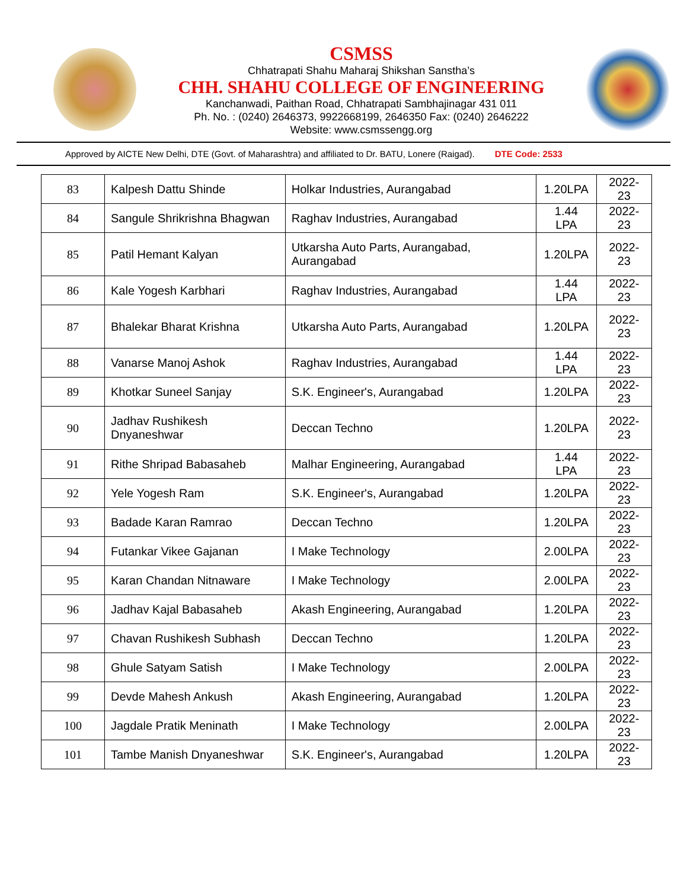CSMSS
Chhatrapati Shahu Maharaj Shikshan Sanstha’s
CHH. SHAHU COLLEGE OF ENGINEERING
Kanchanwadi, Paithan Road, Chhatrapati Sambhajinagar 431 011
Ph. No. : (0240) 2646373, 9922668199, 2646350 Fax: (0240) 2646222
Website: www.csmssengg.org
Approved by AICTE New Delhi, DTE (Govt. of Maharashtra) and affiliated to Dr. BATU, Lonere (Raigad). DTE Code: 2533
| 83 | Kalpesh Dattu Shinde | Holkar Industries, Aurangabad | 1.20LPA | 2022-23 |
| 84 | Sangule Shrikrishna Bhagwan | Raghav Industries, Aurangabad | 1.44 LPA | 2022-23 |
| 85 | Patil Hemant Kalyan | Utkarsha Auto Parts, Aurangabad, Aurangabad | 1.20LPA | 2022-23 |
| 86 | Kale Yogesh Karbhari | Raghav Industries, Aurangabad | 1.44 LPA | 2022-23 |
| 87 | Bhalekar Bharat Krishna | Utkarsha Auto Parts, Aurangabad | 1.20LPA | 2022-23 |
| 88 | Vanarse Manoj Ashok | Raghav Industries, Aurangabad | 1.44 LPA | 2022-23 |
| 89 | Khotkar Suneel Sanjay | S.K. Engineer's, Aurangabad | 1.20LPA | 2022-23 |
| 90 | Jadhav Rushikesh Dnyaneshwar | Deccan Techno | 1.20LPA | 2022-23 |
| 91 | Rithe Shripad Babasaheb | Malhar Engineering, Aurangabad | 1.44 LPA | 2022-23 |
| 92 | Yele Yogesh Ram | S.K. Engineer's, Aurangabad | 1.20LPA | 2022-23 |
| 93 | Badade Karan Ramrao | Deccan Techno | 1.20LPA | 2022-23 |
| 94 | Futankar Vikee Gajanan | I Make Technology | 2.00LPA | 2022-23 |
| 95 | Karan Chandan Nitnaware | I Make Technology | 2.00LPA | 2022-23 |
| 96 | Jadhav Kajal Babasaheb | Akash Engineering, Aurangabad | 1.20LPA | 2022-23 |
| 97 | Chavan Rushikesh Subhash | Deccan Techno | 1.20LPA | 2022-23 |
| 98 | Ghule Satyam Satish | I Make Technology | 2.00LPA | 2022-23 |
| 99 | Devde Mahesh Ankush | Akash Engineering, Aurangabad | 1.20LPA | 2022-23 |
| 100 | Jagdale Pratik Meninath | I Make Technology | 2.00LPA | 2022-23 |
| 101 | Tambe Manish Dnyaneshwar | S.K. Engineer's, Aurangabad | 1.20LPA | 2022-23 |